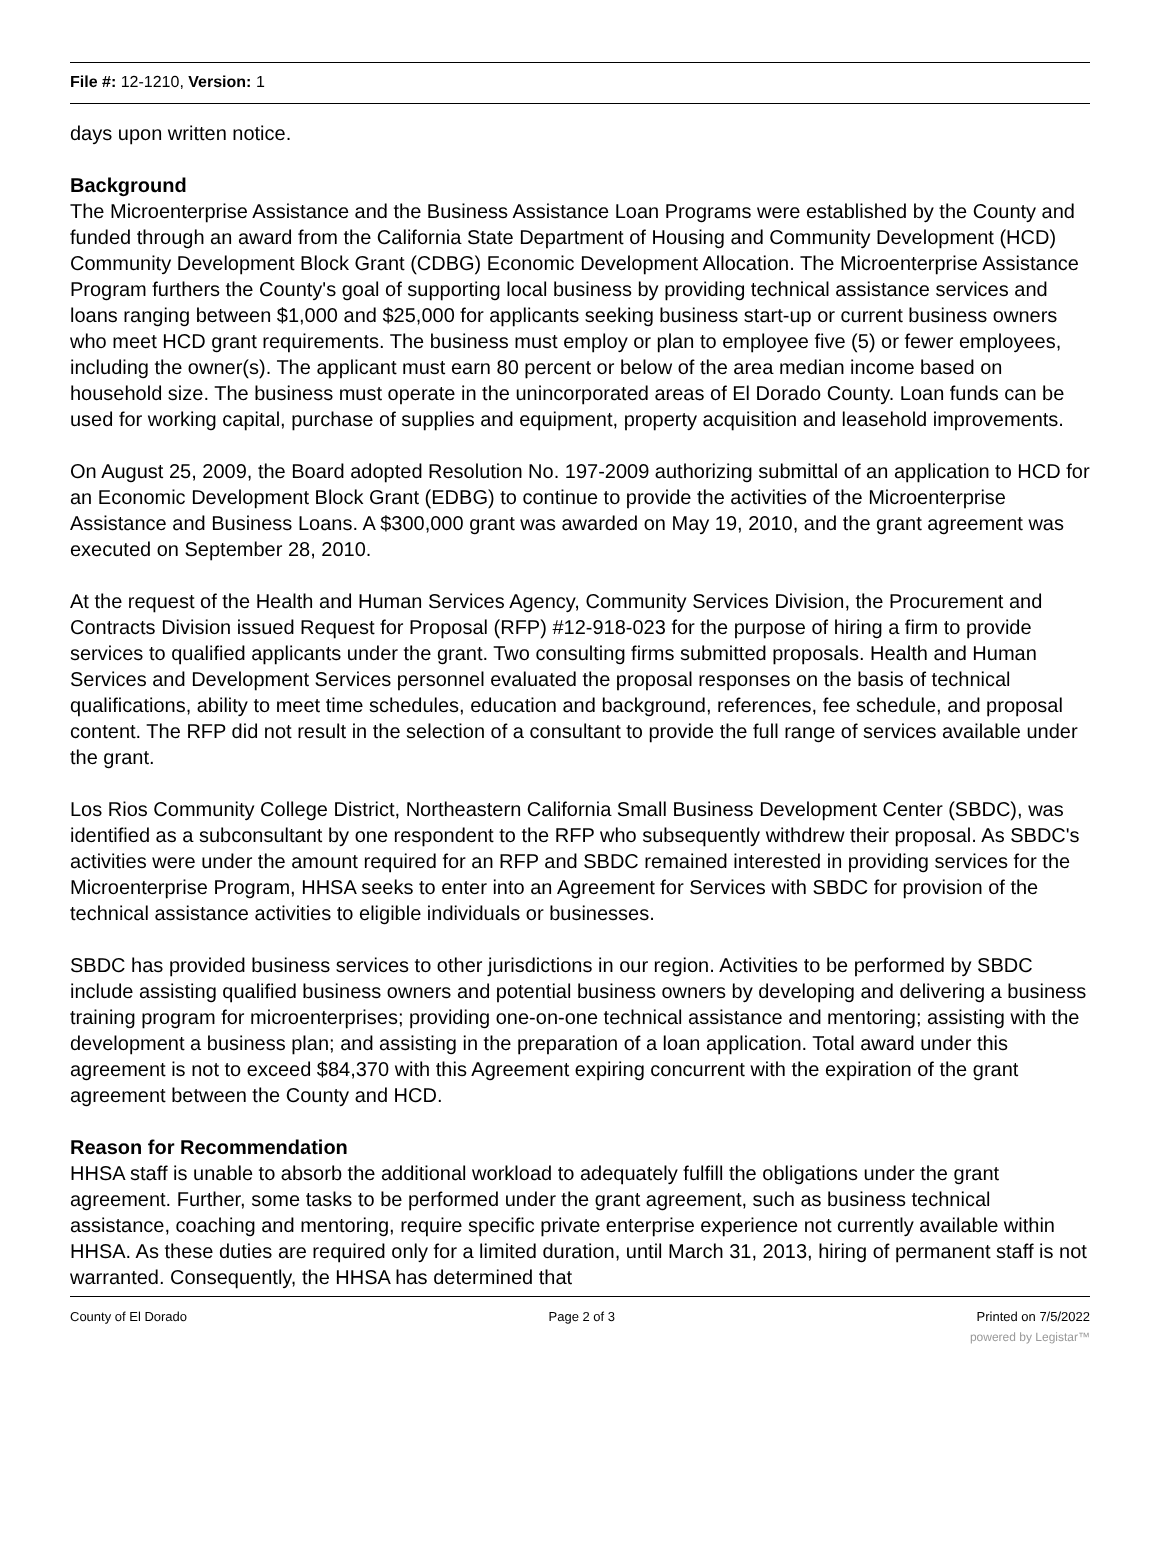File #: 12-1210, Version: 1
days upon written notice.
Background
The Microenterprise Assistance and the Business Assistance Loan Programs were established by the County and funded through an award from the California State Department of Housing and Community Development (HCD) Community Development Block Grant (CDBG) Economic Development Allocation. The Microenterprise Assistance Program furthers the County's goal of supporting local business by providing technical assistance services and loans ranging between $1,000 and $25,000 for applicants seeking business start-up or current business owners who meet HCD grant requirements. The business must employ or plan to employee five (5) or fewer employees, including the owner(s). The applicant must earn 80 percent or below of the area median income based on household size. The business must operate in the unincorporated areas of El Dorado County. Loan funds can be used for working capital, purchase of supplies and equipment, property acquisition and leasehold improvements.
On August 25, 2009, the Board adopted Resolution No. 197-2009 authorizing submittal of an application to HCD for an Economic Development Block Grant (EDBG) to continue to provide the activities of the Microenterprise Assistance and Business Loans. A $300,000 grant was awarded on May 19, 2010, and the grant agreement was executed on September 28, 2010.
At the request of the Health and Human Services Agency, Community Services Division, the Procurement and Contracts Division issued Request for Proposal (RFP) #12-918-023 for the purpose of hiring a firm to provide services to qualified applicants under the grant. Two consulting firms submitted proposals. Health and Human Services and Development Services personnel evaluated the proposal responses on the basis of technical qualifications, ability to meet time schedules, education and background, references, fee schedule, and proposal content. The RFP did not result in the selection of a consultant to provide the full range of services available under the grant.
Los Rios Community College District, Northeastern California Small Business Development Center (SBDC), was identified as a subconsultant by one respondent to the RFP who subsequently withdrew their proposal. As SBDC's activities were under the amount required for an RFP and SBDC remained interested in providing services for the Microenterprise Program, HHSA seeks to enter into an Agreement for Services with SBDC for provision of the technical assistance activities to eligible individuals or businesses.
SBDC has provided business services to other jurisdictions in our region. Activities to be performed by SBDC include assisting qualified business owners and potential business owners by developing and delivering a business training program for microenterprises; providing one-on-one technical assistance and mentoring; assisting with the development a business plan; and assisting in the preparation of a loan application. Total award under this agreement is not to exceed $84,370 with this Agreement expiring concurrent with the expiration of the grant agreement between the County and HCD.
Reason for Recommendation
HHSA staff is unable to absorb the additional workload to adequately fulfill the obligations under the grant agreement. Further, some tasks to be performed under the grant agreement, such as business technical assistance, coaching and mentoring, require specific private enterprise experience not currently available within HHSA. As these duties are required only for a limited duration, until March 31, 2013, hiring of permanent staff is not warranted. Consequently, the HHSA has determined that
County of El Dorado Page 2 of 3 Printed on 7/5/2022
powered by Legistar™